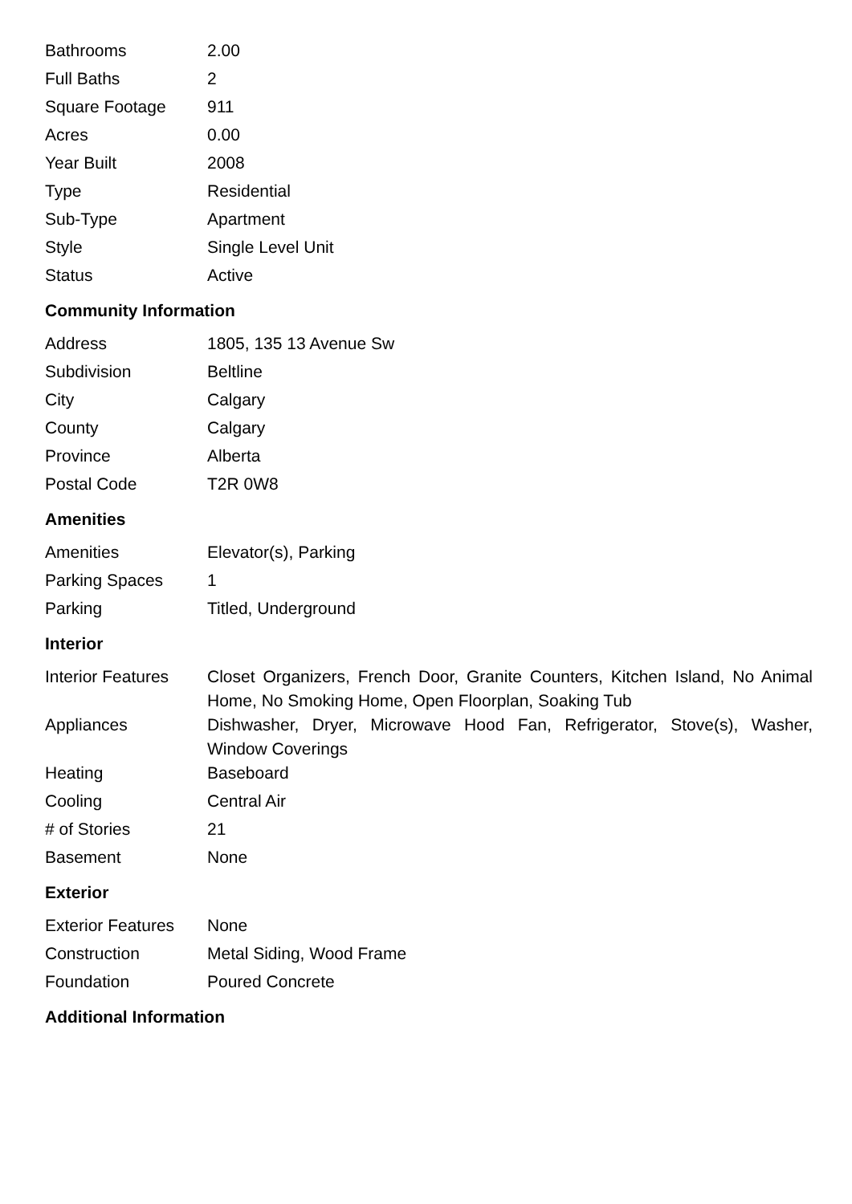| Bathrooms | 2.00 |
| Full Baths | 2 |
| Square Footage | 911 |
| Acres | 0.00 |
| Year Built | 2008 |
| Type | Residential |
| Sub-Type | Apartment |
| Style | Single Level Unit |
| Status | Active |
Community Information
| Address | 1805, 135 13 Avenue Sw |
| Subdivision | Beltline |
| City | Calgary |
| County | Calgary |
| Province | Alberta |
| Postal Code | T2R 0W8 |
Amenities
| Amenities | Elevator(s), Parking |
| Parking Spaces | 1 |
| Parking | Titled, Underground |
Interior
| Interior Features | Closet Organizers, French Door, Granite Counters, Kitchen Island, No Animal Home, No Smoking Home, Open Floorplan, Soaking Tub |
| Appliances | Dishwasher, Dryer, Microwave Hood Fan, Refrigerator, Stove(s), Washer, Window Coverings |
| Heating | Baseboard |
| Cooling | Central Air |
| # of Stories | 21 |
| Basement | None |
Exterior
| Exterior Features | None |
| Construction | Metal Siding, Wood Frame |
| Foundation | Poured Concrete |
Additional Information